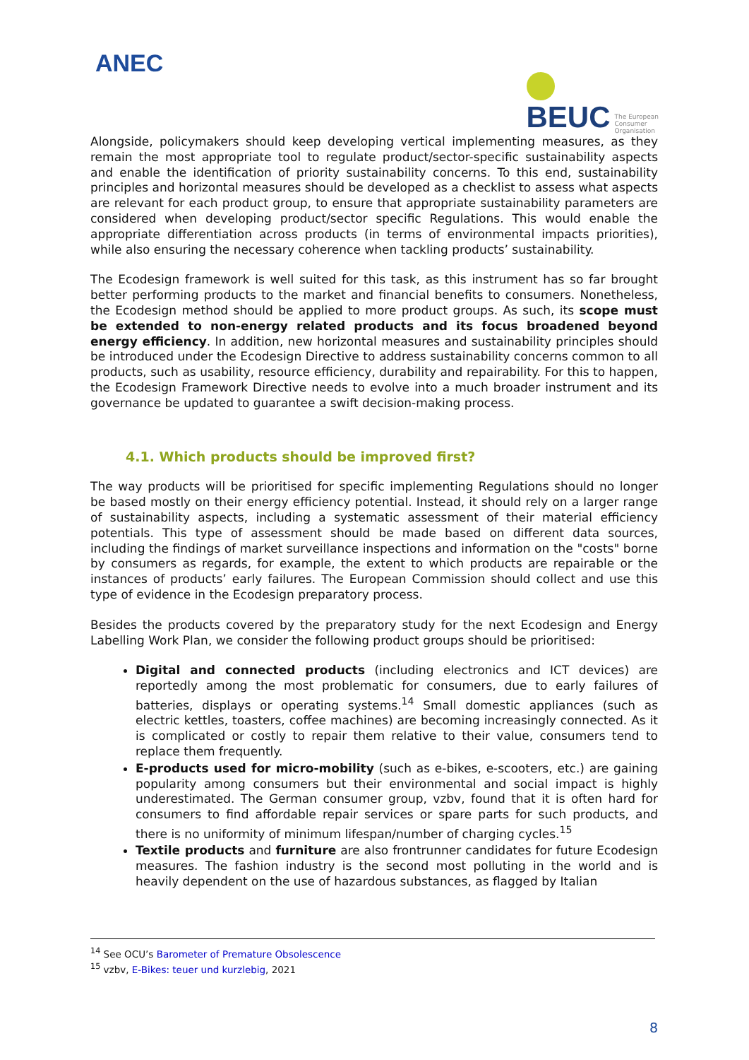ANEC
BEUC
The European
Consumer
Organisation
Alongside, policymakers should keep developing vertical implementing measures, as they remain the most appropriate tool to regulate product/sector-specific sustainability aspects and enable the identification of priority sustainability concerns. To this end, sustainability principles and horizontal measures should be developed as a checklist to assess what aspects are relevant for each product group, to ensure that appropriate sustainability parameters are considered when developing product/sector specific Regulations. This would enable the appropriate differentiation across products (in terms of environmental impacts priorities), while also ensuring the necessary coherence when tackling products’ sustainability.
The Ecodesign framework is well suited for this task, as this instrument has so far brought better performing products to the market and financial benefits to consumers. Nonetheless, the Ecodesign method should be applied to more product groups. As such, its scope must be extended to non-energy related products and its focus broadened beyond energy efficiency. In addition, new horizontal measures and sustainability principles should be introduced under the Ecodesign Directive to address sustainability concerns common to all products, such as usability, resource efficiency, durability and repairability. For this to happen, the Ecodesign Framework Directive needs to evolve into a much broader instrument and its governance be updated to guarantee a swift decision-making process.
4.1. Which products should be improved first?
The way products will be prioritised for specific implementing Regulations should no longer be based mostly on their energy efficiency potential. Instead, it should rely on a larger range of sustainability aspects, including a systematic assessment of their material efficiency potentials. This type of assessment should be made based on different data sources, including the findings of market surveillance inspections and information on the "costs" borne by consumers as regards, for example, the extent to which products are repairable or the instances of products’ early failures. The European Commission should collect and use this type of evidence in the Ecodesign preparatory process.
Besides the products covered by the preparatory study for the next Ecodesign and Energy Labelling Work Plan, we consider the following product groups should be prioritised:
Digital and connected products (including electronics and ICT devices) are reportedly among the most problematic for consumers, due to early failures of batteries, displays or operating systems.<sup>14</sup> Small domestic appliances (such as electric kettles, toasters, coffee machines) are becoming increasingly connected. As it is complicated or costly to repair them relative to their value, consumers tend to replace them frequently.
E-products used for micro-mobility (such as e-bikes, e-scooters, etc.) are gaining popularity among consumers but their environmental and social impact is highly underestimated. The German consumer group, vzbv, found that it is often hard for consumers to find affordable repair services or spare parts for such products, and there is no uniformity of minimum lifespan/number of charging cycles.<sup>15</sup>
Textile products and furniture are also frontrunner candidates for future Ecodesign measures. The fashion industry is the second most polluting in the world and is heavily dependent on the use of hazardous substances, as flagged by Italian
<sup>14</sup> See OCU’s Barometer of Premature Obsolescence
<sup>15</sup> vzbv, E-Bikes: teuer und kurzlebig, 2021
8